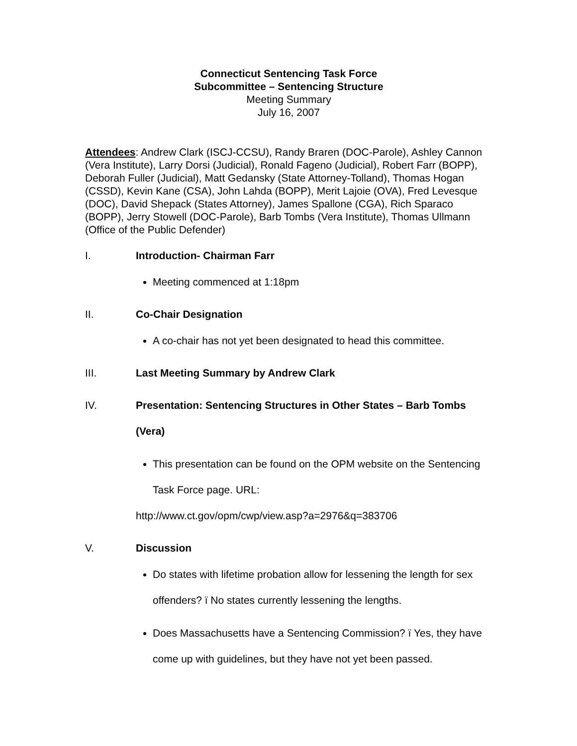Connecticut Sentencing Task Force
Subcommittee – Sentencing Structure
Meeting Summary
July 16, 2007
Attendees: Andrew Clark (ISCJ-CCSU), Randy Braren (DOC-Parole), Ashley Cannon (Vera Institute), Larry Dorsi (Judicial), Ronald Fageno (Judicial), Robert Farr (BOPP), Deborah Fuller (Judicial), Matt Gedansky (State Attorney-Tolland), Thomas Hogan (CSSD), Kevin Kane (CSA), John Lahda (BOPP), Merit Lajoie (OVA), Fred Levesque (DOC), David Shepack (States Attorney), James Spallone (CGA), Rich Sparaco (BOPP), Jerry Stowell (DOC-Parole), Barb Tombs (Vera Institute), Thomas Ullmann (Office of the Public Defender)
I. Introduction- Chairman Farr
Meeting commenced at 1:18pm
II. Co-Chair Designation
A co-chair has not yet been designated to head this committee.
III. Last Meeting Summary by Andrew Clark
IV. Presentation: Sentencing Structures in Other States – Barb Tombs (Vera)
This presentation can be found on the OPM website on the Sentencing Task Force page. URL:
http://www.ct.gov/opm/cwp/view.asp?a=2976&q=383706
V. Discussion
Do states with lifetime probation allow for lessening the length for sex offenders? ï No states currently lessening the lengths.
Does Massachusetts have a Sentencing Commission? ï Yes, they have come up with guidelines, but they have not yet been passed.